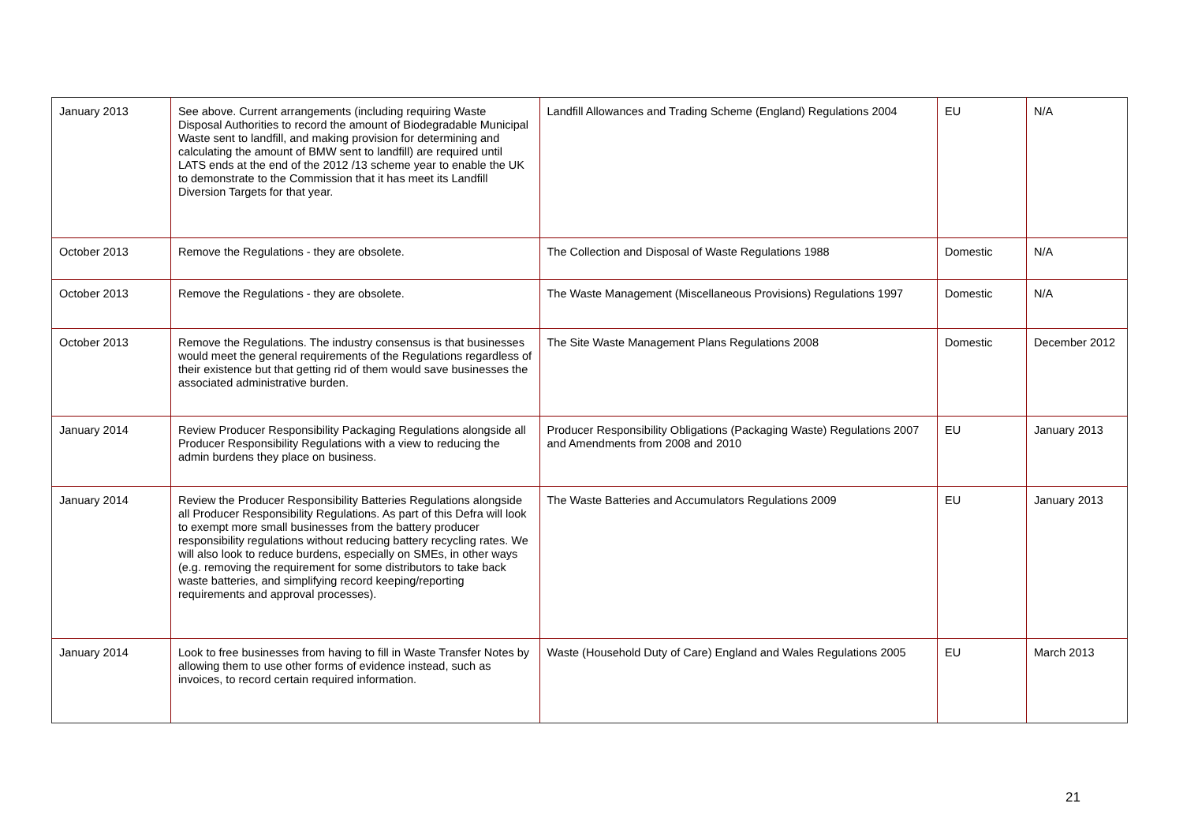| January 2013 | See above. Current arrangements (including requiring Waste Disposal Authorities to record the amount of Biodegradable Municipal Waste sent to landfill, and making provision for determining and calculating the amount of BMW sent to landfill) are required until LATS ends at the end of the 2012 /13 scheme year to enable the UK to demonstrate to the Commission that it has meet its Landfill Diversion Targets for that year. | Landfill Allowances and Trading Scheme (England) Regulations 2004 | EU | N/A |
| October 2013 | Remove the Regulations - they are obsolete. | The Collection and Disposal of Waste Regulations 1988 | Domestic | N/A |
| October 2013 | Remove the Regulations - they are obsolete. | The Waste Management (Miscellaneous Provisions) Regulations 1997 | Domestic | N/A |
| October 2013 | Remove the Regulations. The industry consensus is that businesses would meet the general requirements of the Regulations regardless of their existence but that getting rid of them would save businesses the associated administrative burden. | The Site Waste Management Plans Regulations 2008 | Domestic | December 2012 |
| January 2014 | Review Producer Responsibility Packaging Regulations alongside all Producer Responsibility Regulations with a view to reducing the admin burdens they place on business. | Producer Responsibility Obligations (Packaging Waste) Regulations 2007 and Amendments from 2008 and 2010 | EU | January 2013 |
| January 2014 | Review the Producer Responsibility Batteries Regulations alongside all Producer Responsibility Regulations. As part of this Defra will look to exempt more small businesses from the battery producer responsibility regulations without reducing battery recycling rates. We will also look to reduce burdens, especially on SMEs, in other ways (e.g. removing the requirement for some distributors to take back waste batteries, and simplifying record keeping/reporting requirements and approval processes). | The Waste Batteries and Accumulators Regulations 2009 | EU | January 2013 |
| January 2014 | Look to free businesses from having to fill in Waste Transfer Notes by allowing them to use other forms of evidence instead, such as invoices, to record certain required information. | Waste (Household Duty of Care) England and Wales Regulations 2005 | EU | March 2013 |
21